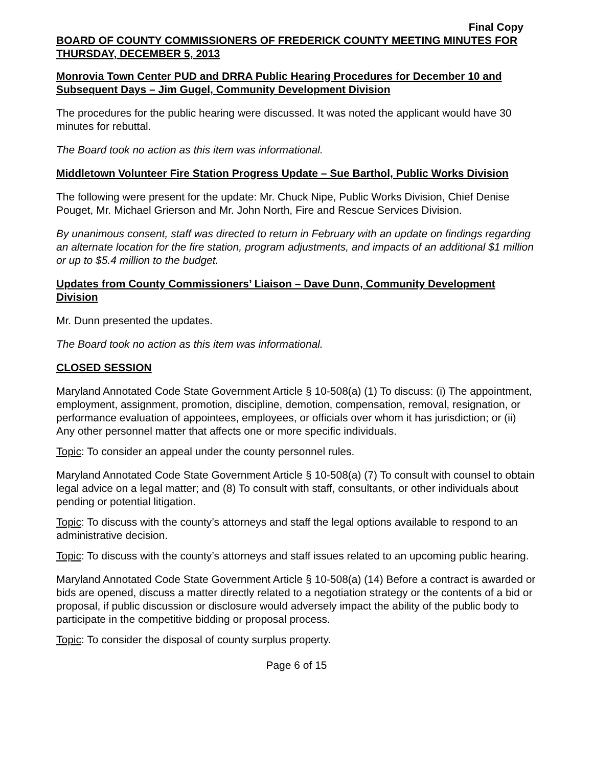Final Copy
BOARD OF COUNTY COMMISSIONERS OF FREDERICK COUNTY MEETING MINUTES FOR THURSDAY, DECEMBER 5, 2013
Monrovia Town Center PUD and DRRA Public Hearing Procedures for December 10 and Subsequent Days – Jim Gugel, Community Development Division
The procedures for the public hearing were discussed. It was noted the applicant would have 30 minutes for rebuttal.
The Board took no action as this item was informational.
Middletown Volunteer Fire Station Progress Update – Sue Barthol, Public Works Division
The following were present for the update: Mr. Chuck Nipe, Public Works Division, Chief Denise Pouget, Mr. Michael Grierson and Mr. John North, Fire and Rescue Services Division.
By unanimous consent, staff was directed to return in February with an update on findings regarding an alternate location for the fire station, program adjustments, and impacts of an additional $1 million or up to $5.4 million to the budget.
Updates from County Commissioners’ Liaison – Dave Dunn, Community Development Division
Mr. Dunn presented the updates.
The Board took no action as this item was informational.
CLOSED SESSION
Maryland Annotated Code State Government Article § 10-508(a) (1) To discuss: (i) The appointment, employment, assignment, promotion, discipline, demotion, compensation, removal, resignation, or performance evaluation of appointees, employees, or officials over whom it has jurisdiction; or (ii) Any other personnel matter that affects one or more specific individuals.
Topic: To consider an appeal under the county personnel rules.
Maryland Annotated Code State Government Article § 10-508(a) (7) To consult with counsel to obtain legal advice on a legal matter; and (8) To consult with staff, consultants, or other individuals about pending or potential litigation.
Topic: To discuss with the county’s attorneys and staff the legal options available to respond to an administrative decision.
Topic: To discuss with the county’s attorneys and staff issues related to an upcoming public hearing.
Maryland Annotated Code State Government Article § 10-508(a) (14) Before a contract is awarded or bids are opened, discuss a matter directly related to a negotiation strategy or the contents of a bid or proposal, if public discussion or disclosure would adversely impact the ability of the public body to participate in the competitive bidding or proposal process.
Topic: To consider the disposal of county surplus property.
Page 6 of 15